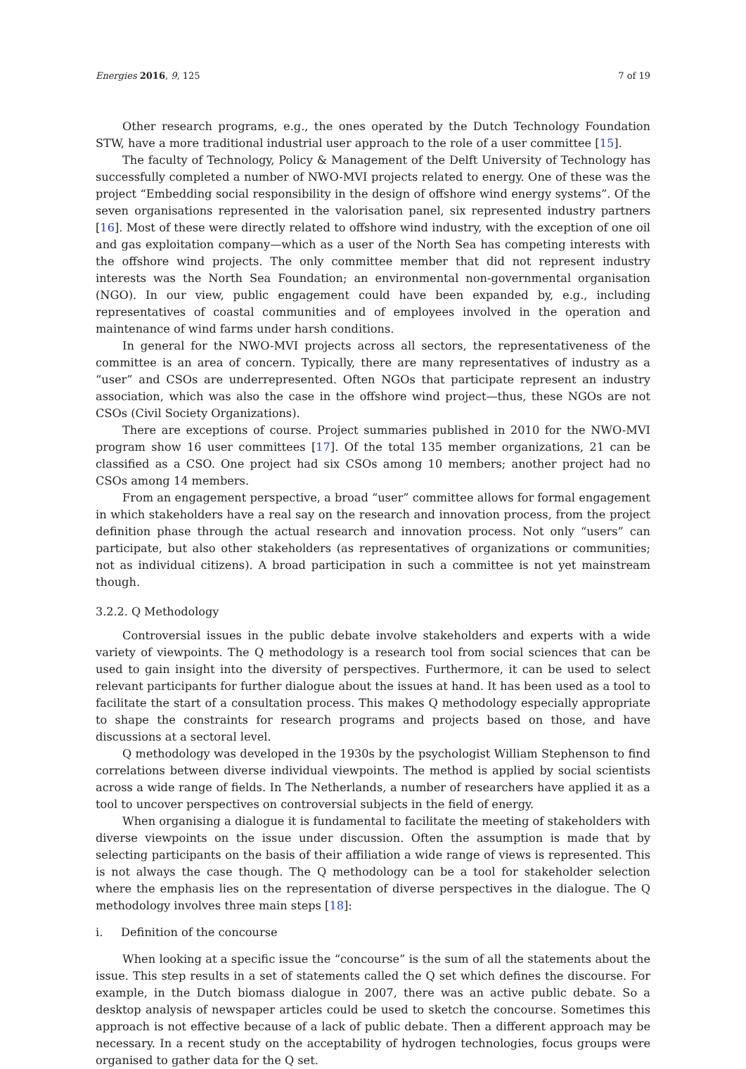Energies 2016, 9, 125 7 of 19
Other research programs, e.g., the ones operated by the Dutch Technology Foundation STW, have a more traditional industrial user approach to the role of a user committee [15].
The faculty of Technology, Policy & Management of the Delft University of Technology has successfully completed a number of NWO-MVI projects related to energy. One of these was the project “Embedding social responsibility in the design of offshore wind energy systems”. Of the seven organisations represented in the valorisation panel, six represented industry partners [16]. Most of these were directly related to offshore wind industry, with the exception of one oil and gas exploitation company—which as a user of the North Sea has competing interests with the offshore wind projects. The only committee member that did not represent industry interests was the North Sea Foundation; an environmental non-governmental organisation (NGO). In our view, public engagement could have been expanded by, e.g., including representatives of coastal communities and of employees involved in the operation and maintenance of wind farms under harsh conditions.
In general for the NWO-MVI projects across all sectors, the representativeness of the committee is an area of concern. Typically, there are many representatives of industry as a “user” and CSOs are underrepresented. Often NGOs that participate represent an industry association, which was also the case in the offshore wind project—thus, these NGOs are not CSOs (Civil Society Organizations).
There are exceptions of course. Project summaries published in 2010 for the NWO-MVI program show 16 user committees [17]. Of the total 135 member organizations, 21 can be classified as a CSO. One project had six CSOs among 10 members; another project had no CSOs among 14 members.
From an engagement perspective, a broad “user” committee allows for formal engagement in which stakeholders have a real say on the research and innovation process, from the project definition phase through the actual research and innovation process. Not only “users” can participate, but also other stakeholders (as representatives of organizations or communities; not as individual citizens). A broad participation in such a committee is not yet mainstream though.
3.2.2. Q Methodology
Controversial issues in the public debate involve stakeholders and experts with a wide variety of viewpoints. The Q methodology is a research tool from social sciences that can be used to gain insight into the diversity of perspectives. Furthermore, it can be used to select relevant participants for further dialogue about the issues at hand. It has been used as a tool to facilitate the start of a consultation process. This makes Q methodology especially appropriate to shape the constraints for research programs and projects based on those, and have discussions at a sectoral level.
Q methodology was developed in the 1930s by the psychologist William Stephenson to find correlations between diverse individual viewpoints. The method is applied by social scientists across a wide range of fields. In The Netherlands, a number of researchers have applied it as a tool to uncover perspectives on controversial subjects in the field of energy.
When organising a dialogue it is fundamental to facilitate the meeting of stakeholders with diverse viewpoints on the issue under discussion. Often the assumption is made that by selecting participants on the basis of their affiliation a wide range of views is represented. This is not always the case though. The Q methodology can be a tool for stakeholder selection where the emphasis lies on the representation of diverse perspectives in the dialogue. The Q methodology involves three main steps [18]:
i. Definition of the concourse
When looking at a specific issue the “concourse” is the sum of all the statements about the issue. This step results in a set of statements called the Q set which defines the discourse. For example, in the Dutch biomass dialogue in 2007, there was an active public debate. So a desktop analysis of newspaper articles could be used to sketch the concourse. Sometimes this approach is not effective because of a lack of public debate. Then a different approach may be necessary. In a recent study on the acceptability of hydrogen technologies, focus groups were organised to gather data for the Q set.